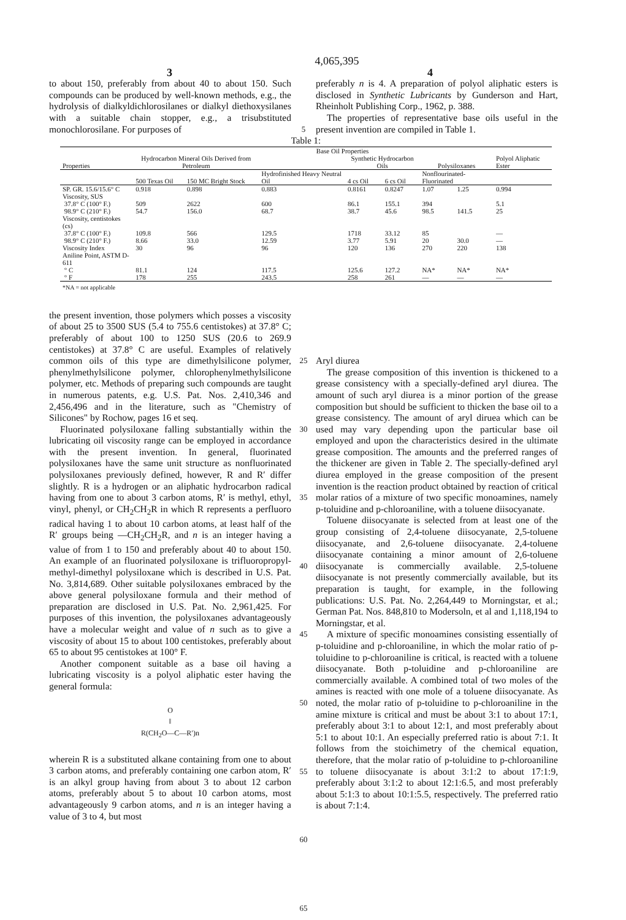4,065,395
3 4
to about 150, preferably from about 40 to about 150. Such compounds can be produced by well-known methods, e.g., the hydrolysis of dialkyldichlorosilanes or dialkyl diethoxysilanes with a suitable chain stopper, e.g., a trisubstituted monochlorosilane. For purposes of
5
preferably n is 4. A preparation of polyol aliphatic esters is disclosed in Synthetic Lubricants by Gunderson and Hart, Rheinholt Publishing Corp., 1962, p. 388.
The properties of representative base oils useful in the present invention are compiled in Table 1.
Table 1:
| | Base Oil Properties | | | | | | | |
| Properties | Hydrocarbon Mineral Oils Derived from Petroleum | | | Synthetic Hydrocarbon Oils | | Polysiloxanes | | Polyol Aliphatic Ester |
| | 500 Texas Oil | 150 MC Bright Stock | Hydrofinished Heavy Neutral Oil | 4 cs Oil | 6 cs Oil | Nonflourinated-Fluorinated | | |
| SP. GR. 15.6/15.6° C | 0.918 | 0.898 | 0.883 | 0.8161 | 0.8247 | 1.07 | 1.25 | 0.994 |
| Viscosity, SUS | | | | | | | | |
| 37.8° C (100° F.) | 509 | 2622 | 600 | 86.1 | 155.1 | 394 | | 5.1 |
| 98.9° C (210° F.) | 54.7 | 156.0 | 68.7 | 38.7 | 45.6 | 98.5 | 141.5 | 25 |
| Viscosity, centistokes (cs) | | | | | | | | |
| 37.8° C (100° F.) | 109.8 | 566 | 129.5 | 1718 | 33.12 | 85 | | — |
| 98.9° C (210° F.) | 8.66 | 33.0 | 12.59 | 3.77 | 5.91 | 20 | 30.0 | — |
| Viscosity Index | 30 | 96 | 96 | 120 | 136 | 270 | 220 | 138 |
| Aniline Point, ASTM D-611 | | | | | | | | |
| ° C | 81.1 | 124 | 117.5 | 125.6 | 127.2 | NA* | NA* | NA* |
| ° F | 178 | 255 | 243.5 | 258 | 261 | — | — | — |
| *NA = not applicable | | | | | | | | |
the present invention, those polymers which posses a viscosity of about 25 to 3500 SUS (5.4 to 755.6 centistokes) at 37.8° C; preferably of about 100 to 1250 SUS (20.6 to 269.9 centistokes) at 37.8° C are useful. Examples of relatively common oils of this type are dimethylsilicone polymer, phenylmethylsilicone polymer, chlorophenylmethylsilicone polymer, etc. Methods of preparing such compounds are taught in numerous patents, e.g. U.S. Pat. Nos. 2,410,346 and 2,456,496 and in the literature, such as "Chemistry of Silicones" by Rochow, pages 16 et seq.
Fluorinated polysiloxane falling substantially within the lubricating oil viscosity range can be employed in accordance with the present invention. In general, fluorinated polysiloxanes have the same unit structure as nonfluorinated polysiloxanes previously defined, however, R and R′ differ slightly. R is a hydrogen or an aliphatic hydrocarbon radical having from one to about 3 carbon atoms, R′ is methyl, ethyl, vinyl, phenyl, or CH<sub>2</sub>CH<sub>2</sub>R in which R represents a perfluoro radical having 1 to about 10 carbon atoms, at least half of the R′ groups being —CH<sub>2</sub>CH<sub>2</sub>R, and n is an integer having a value of from 1 to 150 and preferably about 40 to about 150. An example of an fluorinated polysiloxane is trifluoropropyl-methyl-dimethyl polysiloxane which is described in U.S. Pat. No. 3,814,689. Other suitable polysiloxanes embraced by the above general polysiloxane formula and their method of preparation are disclosed in U.S. Pat. No. 2,961,425. For purposes of this invention, the polysiloxanes advantageously have a molecular weight and value of n such as to give a viscosity of about 15 to about 100 centistokes, preferably about 65 to about 95 centistokes at 100° F.
Another component suitable as a base oil having a lubricating viscosity is a polyol aliphatic ester having the general formula:
O
‖
R(CH<sub>2</sub>O—C—R′)n
wherein R is a substituted alkane containing from one to about 3 carbon atoms, and preferably containing one carbon atom, R′ is an alkyl group having from about 3 to about 12 carbon atoms, preferably about 5 to about 10 carbon atoms, most advantageously 9 carbon atoms, and n is an integer having a value of 3 to 4, but most
25
30
35
40
45
50
55
60
65
Aryl diurea
The grease composition of this invention is thickened to a grease consistency with a specially-defined aryl diurea. The amount of such aryl diurea is a minor portion of the grease composition but should be sufficient to thicken the base oil to a grease consistency. The amount of aryl diruea which can be used may vary depending upon the particular base oil employed and upon the characteristics desired in the ultimate grease composition. The amounts and the preferred ranges of the thickener are given in Table 2. The specially-defined aryl diurea employed in the grease composition of the present invention is the reaction product obtained by reaction of critical molar ratios of a mixture of two specific monoamines, namely p-toluidine and p-chloroaniline, with a toluene diisocyanate.
Toluene diisocyanate is selected from at least one of the group consisting of 2,4-toluene diisocyanate, 2,5-toluene diisocyanate, and 2,6-toluene diisocyanate. 2,4-toluene diisocyanate containing a minor amount of 2,6-toluene diisocyanate is commercially available. 2,5-toluene diisocyanate is not presently commercially available, but its preparation is taught, for example, in the following publications: U.S. Pat. No. 2,264,449 to Morningstar, et al.; German Pat. Nos. 848,810 to Modersoln, et al and 1,118,194 to Morningstar, et al.
A mixture of specific monoamines consisting essentially of p-toluidine and p-chloroaniline, in which the molar ratio of p-toluidine to p-chloroaniline is critical, is reacted with a toluene diisocyanate. Both p-toluidine and p-chloroaniline are commercially available. A combined total of two moles of the amines is reacted with one mole of a toluene diisocyanate. As noted, the molar ratio of p-toluidine to p-chloroaniline in the amine mixture is critical and must be about 3:1 to about 17:1, preferably about 3:1 to about 12:1, and most preferably about 5:1 to about 10:1. An especially preferred ratio is about 7:1. It follows from the stoichimetry of the chemical equation, therefore, that the molar ratio of p-toluidine to p-chloroaniline to toluene diisocyanate is about 3:1:2 to about 17:1:9, preferably about 3:1:2 to about 12:1:6.5, and most preferably about 5:1:3 to about 10:1:5.5, respectively. The preferred ratio is about 7:1:4.